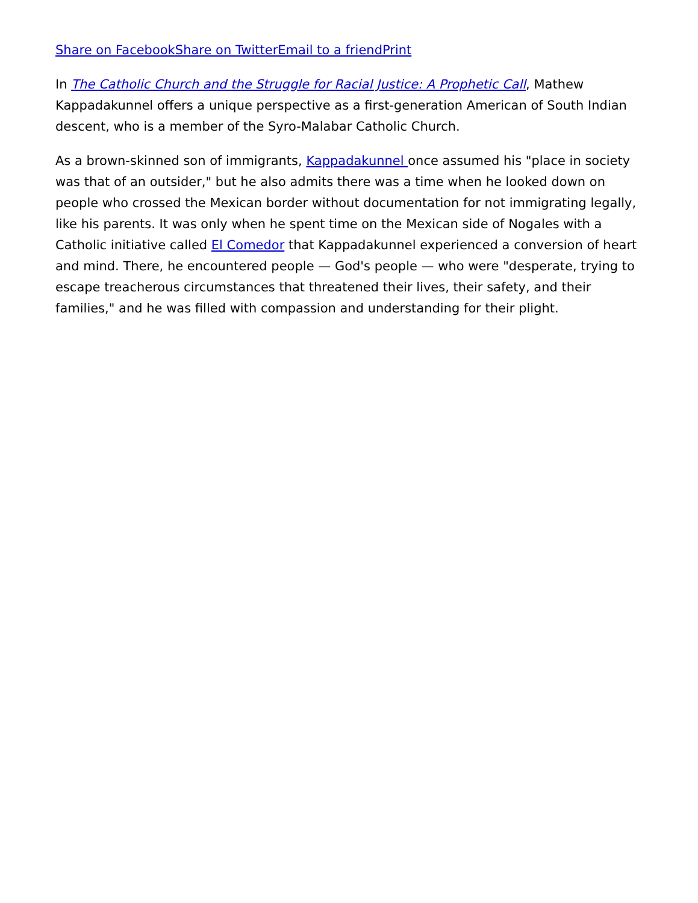Share on Facebook Share on Twitter Email to a friend Print
In The Catholic Church and the Struggle for Racial Justice: A Prophetic Call, Mathew Kappadakunnel offers a unique perspective as a first-generation American of South Indian descent, who is a member of the Syro-Malabar Catholic Church.
As a brown-skinned son of immigrants, Kappadakunnel once assumed his "place in society was that of an outsider," but he also admits there was a time when he looked down on people who crossed the Mexican border without documentation for not immigrating legally, like his parents. It was only when he spent time on the Mexican side of Nogales with a Catholic initiative called El Comedor that Kappadakunnel experienced a conversion of heart and mind. There, he encountered people — God's people — who were "desperate, trying to escape treacherous circumstances that threatened their lives, their safety, and their families," and he was filled with compassion and understanding for their plight.